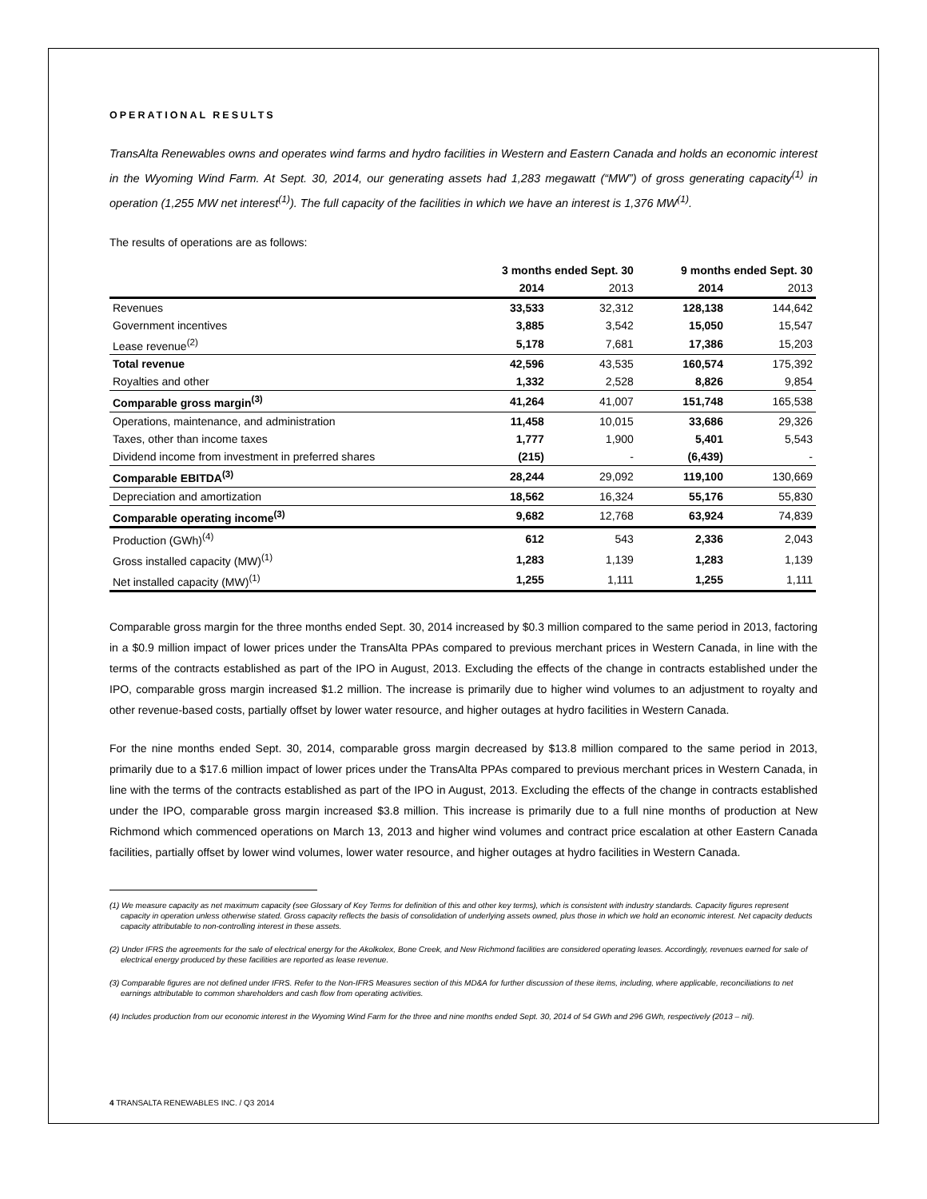OPERATIONAL RESULTS
TransAlta Renewables owns and operates wind farms and hydro facilities in Western and Eastern Canada and holds an economic interest in the Wyoming Wind Farm. At Sept. 30, 2014, our generating assets had 1,283 megawatt (“MW”) of gross generating capacity<sup>(1)</sup> in operation (1,255 MW net interest<sup>(1)</sup>). The full capacity of the facilities in which we have an interest is 1,376 MW<sup>(1)</sup>.
The results of operations are as follows:
| | 3 months ended Sept. 30 | | 9 months ended Sept. 30 | |
| --- | --- | --- | --- | --- |
| | 2014 | 2013 | 2014 | 2013 |
| Revenues | 33,533 | 32,312 | 128,138 | 144,642 |
| Government incentives | 3,885 | 3,542 | 15,050 | 15,547 |
| Lease revenue<sup>(2)</sup> | 5,178 | 7,681 | 17,386 | 15,203 |
| Total revenue | 42,596 | 43,535 | 160,574 | 175,392 |
| Royalties and other | 1,332 | 2,528 | 8,826 | 9,854 |
| Comparable gross margin<sup>(3)</sup> | 41,264 | 41,007 | 151,748 | 165,538 |
| Operations, maintenance, and administration | 11,458 | 10,015 | 33,686 | 29,326 |
| Taxes, other than income taxes | 1,777 | 1,900 | 5,401 | 5,543 |
| Dividend income from investment in preferred shares | (215) | - | (6,439) | - |
| Comparable EBITDA<sup>(3)</sup> | 28,244 | 29,092 | 119,100 | 130,669 |
| Depreciation and amortization | 18,562 | 16,324 | 55,176 | 55,830 |
| Comparable operating income<sup>(3)</sup> | 9,682 | 12,768 | 63,924 | 74,839 |
| Production (GWh)<sup>(4)</sup> | 612 | 543 | 2,336 | 2,043 |
| Gross installed capacity (MW)<sup>(1)</sup> | 1,283 | 1,139 | 1,283 | 1,139 |
| Net installed capacity (MW)<sup>(1)</sup> | 1,255 | 1,111 | 1,255 | 1,111 |
Comparable gross margin for the three months ended Sept. 30, 2014 increased by $0.3 million compared to the same period in 2013, factoring in a $0.9 million impact of lower prices under the TransAlta PPAs compared to previous merchant prices in Western Canada, in line with the terms of the contracts established as part of the IPO in August, 2013. Excluding the effects of the change in contracts established under the IPO, comparable gross margin increased $1.2 million. The increase is primarily due to higher wind volumes to an adjustment to royalty and other revenue-based costs, partially offset by lower water resource, and higher outages at hydro facilities in Western Canada.
For the nine months ended Sept. 30, 2014, comparable gross margin decreased by $13.8 million compared to the same period in 2013, primarily due to a $17.6 million impact of lower prices under the TransAlta PPAs compared to previous merchant prices in Western Canada, in line with the terms of the contracts established as part of the IPO in August, 2013. Excluding the effects of the change in contracts established under the IPO, comparable gross margin increased $3.8 million. This increase is primarily due to a full nine months of production at New Richmond which commenced operations on March 13, 2013 and higher wind volumes and contract price escalation at other Eastern Canada facilities, partially offset by lower wind volumes, lower water resource, and higher outages at hydro facilities in Western Canada.
(1) We measure capacity as net maximum capacity (see Glossary of Key Terms for definition of this and other key terms), which is consistent with industry standards. Capacity figures represent capacity in operation unless otherwise stated. Gross capacity reflects the basis of consolidation of underlying assets owned, plus those in which we hold an economic interest. Net capacity deducts capacity attributable to non-controlling interest in these assets.
(2) Under IFRS the agreements for the sale of electrical energy for the Akolkolex, Bone Creek, and New Richmond facilities are considered operating leases. Accordingly, revenues earned for sale of electrical energy produced by these facilities are reported as lease revenue.
(3) Comparable figures are not defined under IFRS. Refer to the Non-IFRS Measures section of this MD&A for further discussion of these items, including, where applicable, reconciliations to net earnings attributable to common shareholders and cash flow from operating activities.
(4) Includes production from our economic interest in the Wyoming Wind Farm for the three and nine months ended Sept. 30, 2014 of 54 GWh and 296 GWh, respectively (2013 – nil).
4 TRANSALTA RENEWABLES INC. / Q3 2014